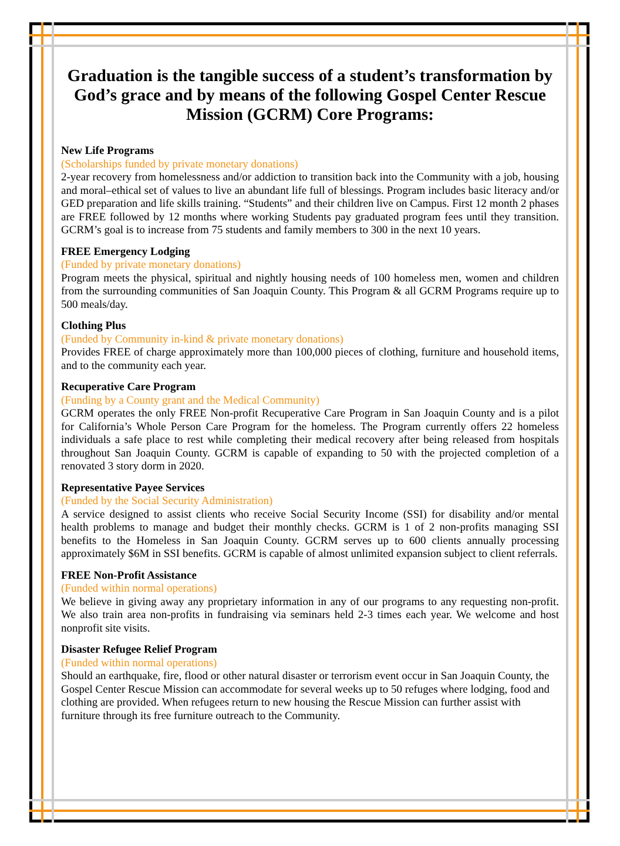Graduation is the tangible success of a student’s transformation by God’s grace and by means of the following Gospel Center Rescue Mission (GCRM) Core Programs:
New Life Programs
(Scholarships funded by private monetary donations)
2-year recovery from homelessness and/or addiction to transition back into the Community with a job, housing and moral–ethical set of values to live an abundant life full of blessings. Program includes basic literacy and/or GED preparation and life skills training. “Students” and their children live on Campus. First 12 month 2 phases are FREE followed by 12 months where working Students pay graduated program fees until they transition. GCRM’s goal is to increase from 75 students and family members to 300 in the next 10 years.
FREE Emergency Lodging
(Funded by private monetary donations)
Program meets the physical, spiritual and nightly housing needs of 100 homeless men, women and children from the surrounding communities of San Joaquin County. This Program & all GCRM Programs require up to 500 meals/day.
Clothing Plus
(Funded by Community in-kind & private monetary donations)
Provides FREE of charge approximately more than 100,000 pieces of clothing, furniture and household items, and to the community each year.
Recuperative Care Program
(Funding by a County grant and the Medical Community)
GCRM operates the only FREE Non-profit Recuperative Care Program in San Joaquin County and is a pilot for California’s Whole Person Care Program for the homeless. The Program currently offers 22 homeless individuals a safe place to rest while completing their medical recovery after being released from hospitals throughout San Joaquin County. GCRM is capable of expanding to 50 with the projected completion of a renovated 3 story dorm in 2020.
Representative Payee Services
(Funded by the Social Security Administration)
A service designed to assist clients who receive Social Security Income (SSI) for disability and/or mental health problems to manage and budget their monthly checks. GCRM is 1 of 2 non-profits managing SSI benefits to the Homeless in San Joaquin County. GCRM serves up to 600 clients annually processing approximately $6M in SSI benefits. GCRM is capable of almost unlimited expansion subject to client referrals.
FREE Non-Profit Assistance
(Funded within normal operations)
We believe in giving away any proprietary information in any of our programs to any requesting non-profit. We also train area non-profits in fundraising via seminars held 2-3 times each year. We welcome and host nonprofit site visits.
Disaster Refugee Relief Program
(Funded within normal operations)
Should an earthquake, fire, flood or other natural disaster or terrorism event occur in San Joaquin County, the Gospel Center Rescue Mission can accommodate for several weeks up to 50 refuges where lodging, food and clothing are provided. When refugees return to new housing the Rescue Mission can further assist with furniture through its free furniture outreach to the Community.